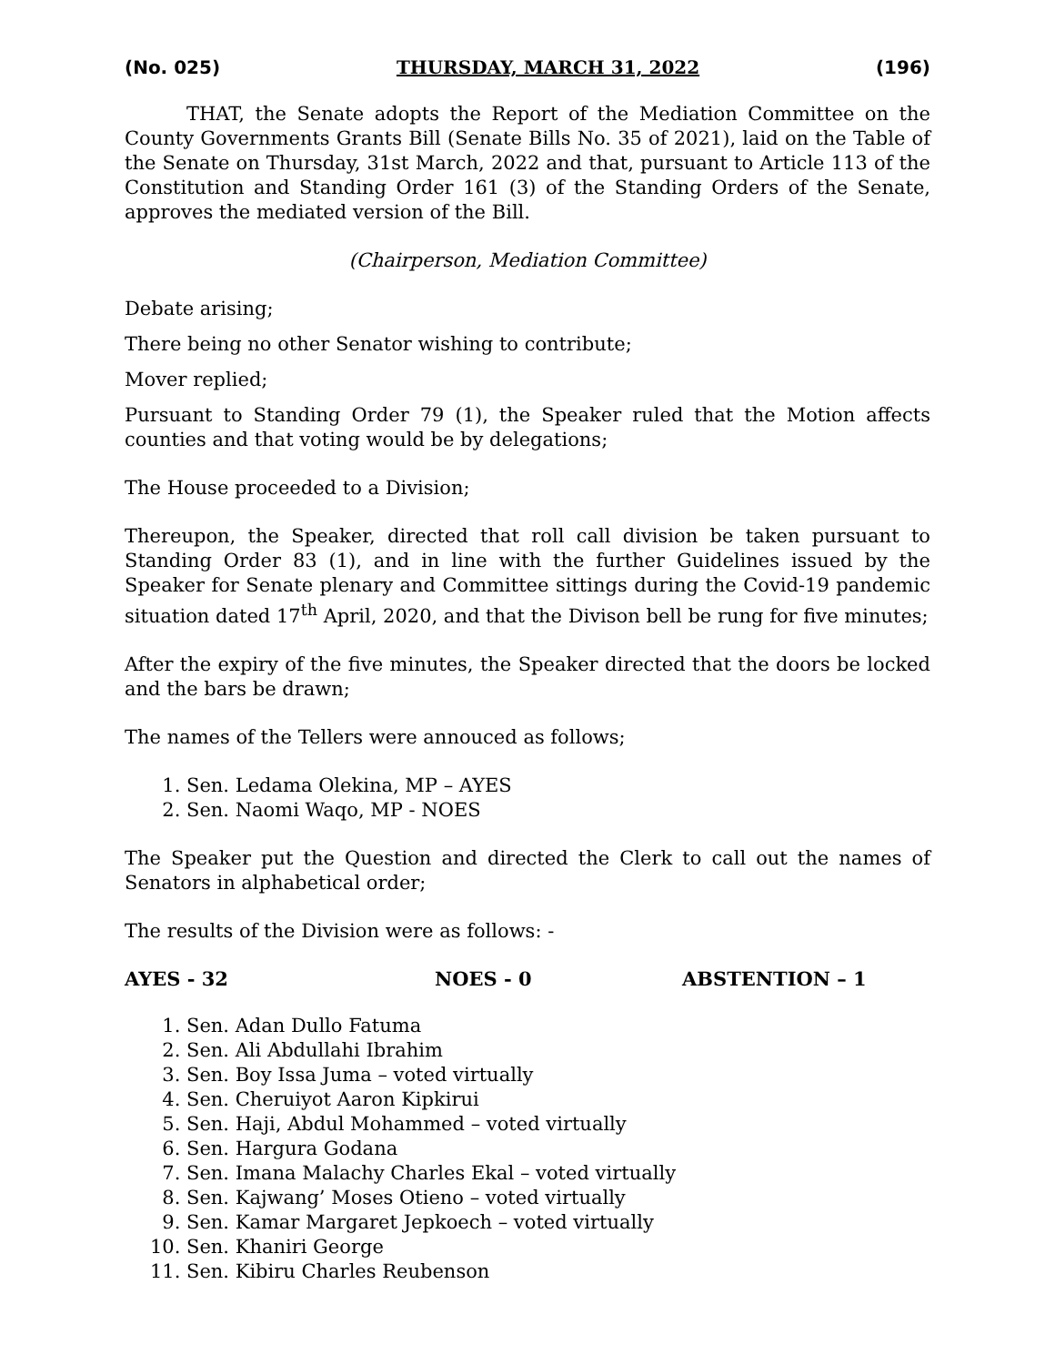(No. 025) THURSDAY, MARCH 31, 2022 (196)
THAT, the Senate adopts the Report of the Mediation Committee on the County Governments Grants Bill (Senate Bills No. 35 of 2021), laid on the Table of the Senate on Thursday, 31st March, 2022 and that, pursuant to Article 113 of the Constitution and Standing Order 161 (3) of the Standing Orders of the Senate, approves the mediated version of the Bill.
(Chairperson, Mediation Committee)
Debate arising;
There being no other Senator wishing to contribute;
Mover replied;
Pursuant to Standing Order 79 (1), the Speaker ruled that the Motion affects counties and that voting would be by delegations;
The House proceeded to a Division;
Thereupon, the Speaker, directed that roll call division be taken pursuant to Standing Order 83 (1), and in line with the further Guidelines issued by the Speaker for Senate plenary and Committee sittings during the Covid-19 pandemic situation dated 17<sup>th</sup> April, 2020, and that the Divison bell be rung for five minutes;
After the expiry of the five minutes, the Speaker directed that the doors be locked and the bars be drawn;
The names of the Tellers were annouced as follows;
1. Sen. Ledama Olekina, MP – AYES
2. Sen. Naomi Waqo, MP - NOES
The Speaker put the Question and directed the Clerk to call out the names of Senators in alphabetical order;
The results of the Division were as follows: -
AYES - 32 NOES - 0 ABSTENTION – 1
1. Sen. Adan Dullo Fatuma
2. Sen. Ali Abdullahi Ibrahim
3. Sen. Boy Issa Juma – voted virtually
4. Sen. Cheruiyot Aaron Kipkirui
5. Sen. Haji, Abdul Mohammed – voted virtually
6. Sen. Hargura Godana
7. Sen. Imana Malachy Charles Ekal – voted virtually
8. Sen. Kajwang’ Moses Otieno – voted virtually
9. Sen. Kamar Margaret Jepkoech – voted virtually
10. Sen. Khaniri George
11. Sen. Kibiru Charles Reubenson